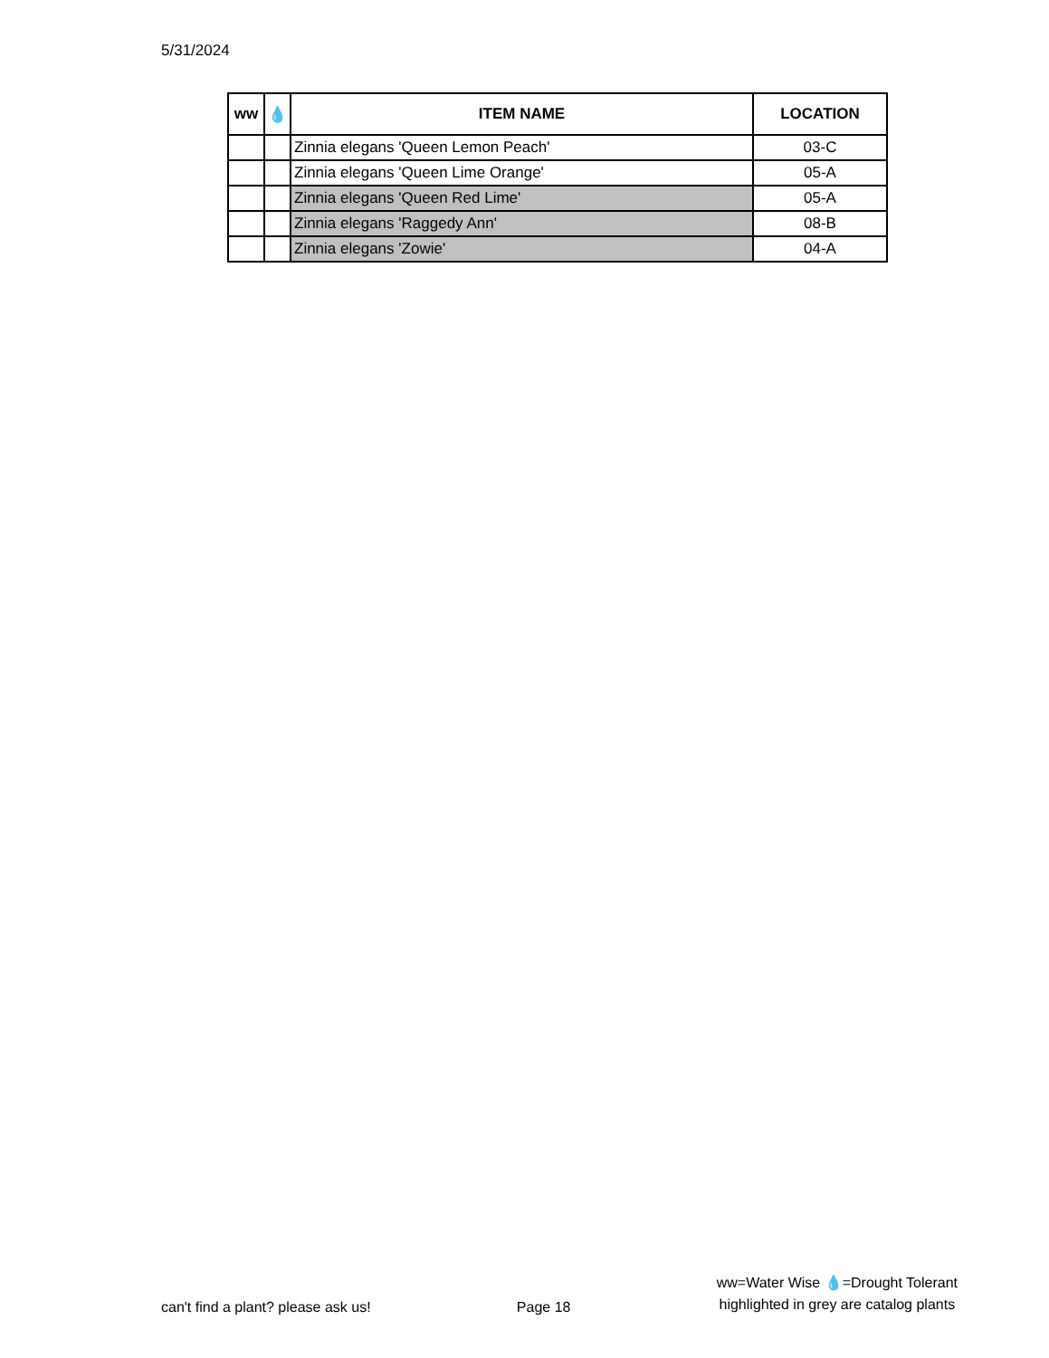5/31/2024
| ww | 💧 | ITEM NAME | LOCATION |
| --- | --- | --- | --- |
| | | Zinnia elegans 'Queen Lemon Peach' | 03-C |
| | | Zinnia elegans 'Queen Lime Orange' | 05-A |
| | | Zinnia elegans 'Queen Red Lime' | 05-A |
| | | Zinnia elegans 'Raggedy Ann' | 08-B |
| | | Zinnia elegans 'Zowie' | 04-A |
can't find a plant? please ask us!
Page 18
ww=Water Wise 💧=Drought Tolerant
highlighted in grey are catalog plants